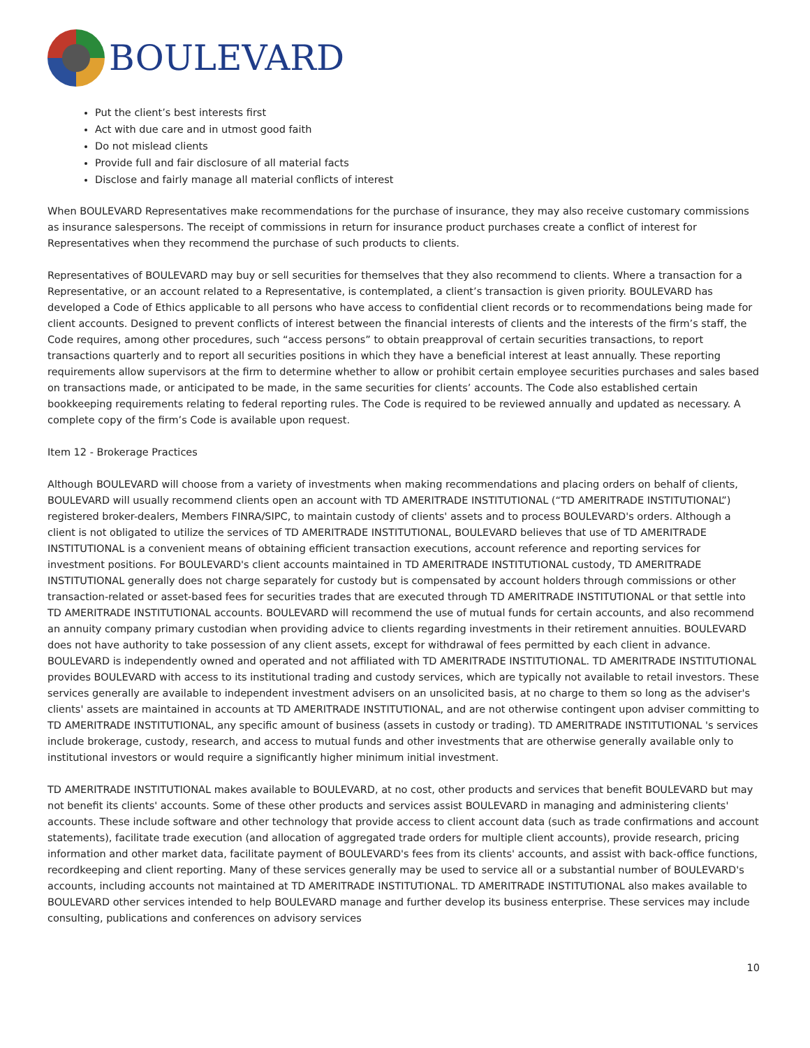BOULEVARD
Put the client’s best interests first
Act with due care and in utmost good faith
Do not mislead clients
Provide full and fair disclosure of all material facts
Disclose and fairly manage all material conflicts of interest
When BOULEVARD Representatives make recommendations for the purchase of insurance, they may also receive customary commissions as insurance salespersons. The receipt of commissions in return for insurance product purchases create a conflict of interest for Representatives when they recommend the purchase of such products to clients.
Representatives of BOULEVARD may buy or sell securities for themselves that they also recommend to clients. Where a transaction for a Representative, or an account related to a Representative, is contemplated, a client’s transaction is given priority. BOULEVARD has developed a Code of Ethics applicable to all persons who have access to confidential client records or to recommendations being made for client accounts. Designed to prevent conflicts of interest between the financial interests of clients and the interests of the firm’s staff, the Code requires, among other procedures, such “access persons” to obtain preapproval of certain securities transactions, to report transactions quarterly and to report all securities positions in which they have a beneficial interest at least annually. These reporting requirements allow supervisors at the firm to determine whether to allow or prohibit certain employee securities purchases and sales based on transactions made, or anticipated to be made, in the same securities for clients’ accounts. The Code also established certain bookkeeping requirements relating to federal reporting rules. The Code is required to be reviewed annually and updated as necessary. A complete copy of the firm’s Code is available upon request.
Item 12 - Brokerage Practices
Although BOULEVARD will choose from a variety of investments when making recommendations and placing orders on behalf of clients, BOULEVARD will usually recommend clients open an account with TD AMERITRADE INSTITUTIONAL (“TD AMERITRADE INSTITUTIONAL”) registered broker-dealers, Members FINRA/SIPC, to maintain custody of clients' assets and to process BOULEVARD's orders. Although a client is not obligated to utilize the services of TD AMERITRADE INSTITUTIONAL, BOULEVARD believes that use of TD AMERITRADE INSTITUTIONAL is a convenient means of obtaining efficient transaction executions, account reference and reporting services for investment positions. For BOULEVARD's client accounts maintained in TD AMERITRADE INSTITUTIONAL custody, TD AMERITRADE INSTITUTIONAL generally does not charge separately for custody but is compensated by account holders through commissions or other transaction-related or asset-based fees for securities trades that are executed through TD AMERITRADE INSTITUTIONAL or that settle into TD AMERITRADE INSTITUTIONAL accounts. BOULEVARD will recommend the use of mutual funds for certain accounts, and also recommend an annuity company primary custodian when providing advice to clients regarding investments in their retirement annuities. BOULEVARD does not have authority to take possession of any client assets, except for withdrawal of fees permitted by each client in advance. BOULEVARD is independently owned and operated and not affiliated with TD AMERITRADE INSTITUTIONAL. TD AMERITRADE INSTITUTIONAL provides BOULEVARD with access to its institutional trading and custody services, which are typically not available to retail investors. These services generally are available to independent investment advisers on an unsolicited basis, at no charge to them so long as the adviser's clients' assets are maintained in accounts at TD AMERITRADE INSTITUTIONAL, and are not otherwise contingent upon adviser committing to TD AMERITRADE INSTITUTIONAL, any specific amount of business (assets in custody or trading). TD AMERITRADE INSTITUTIONAL 's services include brokerage, custody, research, and access to mutual funds and other investments that are otherwise generally available only to institutional investors or would require a significantly higher minimum initial investment.
TD AMERITRADE INSTITUTIONAL makes available to BOULEVARD, at no cost, other products and services that benefit BOULEVARD but may not benefit its clients' accounts. Some of these other products and services assist BOULEVARD in managing and administering clients' accounts. These include software and other technology that provide access to client account data (such as trade confirmations and account statements), facilitate trade execution (and allocation of aggregated trade orders for multiple client accounts), provide research, pricing information and other market data, facilitate payment of BOULEVARD's fees from its clients' accounts, and assist with back-office functions, recordkeeping and client reporting. Many of these services generally may be used to service all or a substantial number of BOULEVARD's accounts, including accounts not maintained at TD AMERITRADE INSTITUTIONAL. TD AMERITRADE INSTITUTIONAL also makes available to BOULEVARD other services intended to help BOULEVARD manage and further develop its business enterprise. These services may include consulting, publications and conferences on advisory services
10